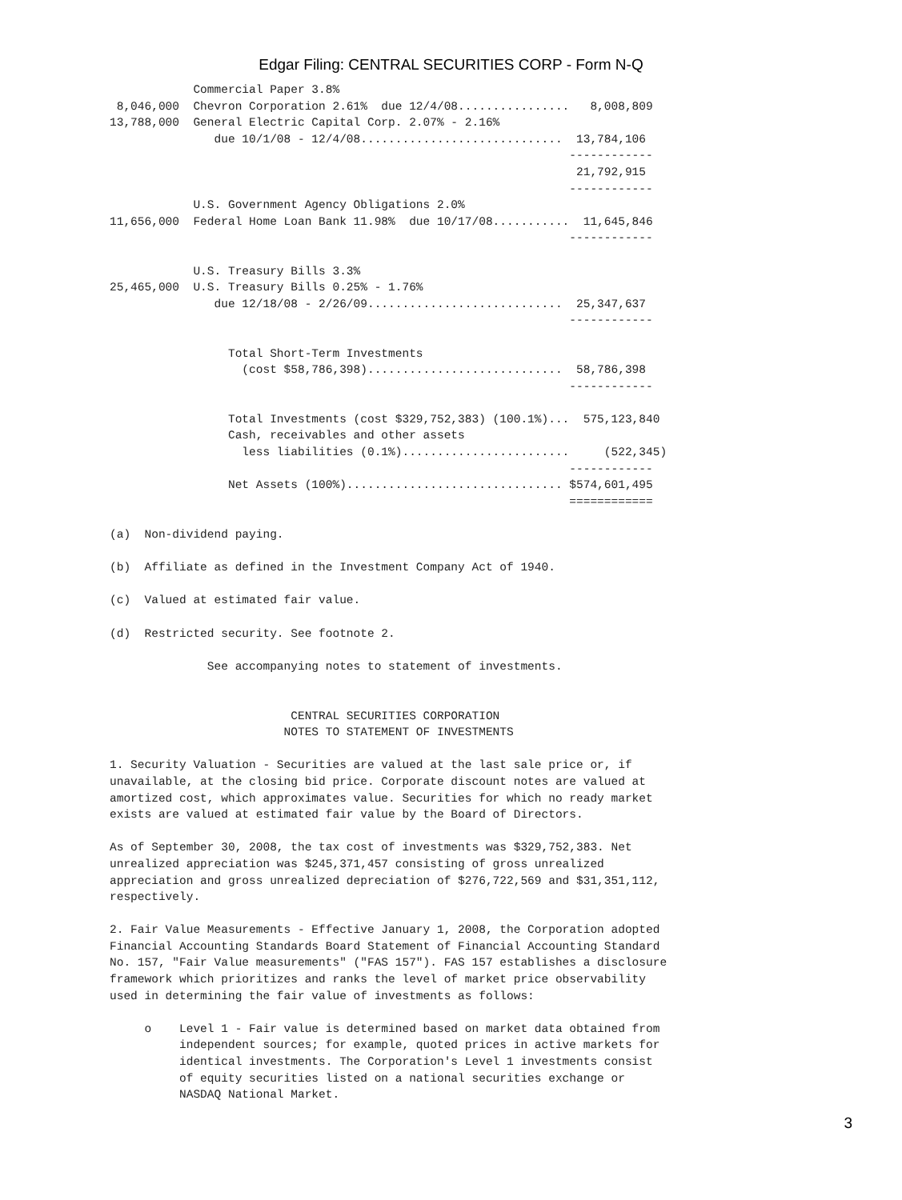Edgar Filing: CENTRAL SECURITIES CORP - Form N-Q
            Commercial Paper 3.8%
 8,046,000  Chevron Corporation 2.61%  due 12/4/08................   8,008,809
13,788,000  General Electric Capital Corp. 2.07% - 2.16%
               due 10/1/08 - 12/4/08.............................  13,784,106
                                                                  ------------
                                                                   21,792,915
                                                                  ------------
            U.S. Government Agency Obligations 2.0%
11,656,000  Federal Home Loan Bank 11.98%  due 10/17/08...........  11,645,846
                                                                  ------------

            U.S. Treasury Bills 3.3%
25,465,000  U.S. Treasury Bills 0.25% - 1.76%
               due 12/18/08 - 2/26/09............................  25,347,637
                                                                  ------------

                 Total Short-Term Investments
                   (cost $58,786,398)............................  58,786,398
                                                                  ------------

                 Total Investments (cost $329,752,383) (100.1%)...  575,123,840
                 Cash, receivables and other assets
                   less liabilities (0.1%)........................     (522,345)
                                                                  ------------
                 Net Assets (100%)............................... $574,601,495
                                                                  ============

(a)  Non-dividend paying.

(b)  Affiliate as defined in the Investment Company Act of 1940.

(c)  Valued at estimated fair value.

(d)  Restricted security. See footnote 2.

              See accompanying notes to statement of investments.


                          CENTRAL SECURITIES CORPORATION
                         NOTES TO STATEMENT OF INVESTMENTS

1. Security Valuation - Securities are valued at the last sale price or, if
unavailable, at the closing bid price. Corporate discount notes are valued at
amortized cost, which approximates value. Securities for which no ready market
exists are valued at estimated fair value by the Board of Directors.

As of September 30, 2008, the tax cost of investments was $329,752,383. Net
unrealized appreciation was $245,371,457 consisting of gross unrealized
appreciation and gross unrealized depreciation of $276,722,569 and $31,351,112,
respectively.

2. Fair Value Measurements - Effective January 1, 2008, the Corporation adopted
Financial Accounting Standards Board Statement of Financial Accounting Standard
No. 157, "Fair Value measurements" ("FAS 157"). FAS 157 establishes a disclosure
framework which prioritizes and ranks the level of market price observability
used in determining the fair value of investments as follows:

     o    Level 1 - Fair value is determined based on market data obtained from
          independent sources; for example, quoted prices in active markets for
          identical investments. The Corporation's Level 1 investments consist
          of equity securities listed on a national securities exchange or
          NASDAQ National Market.
3